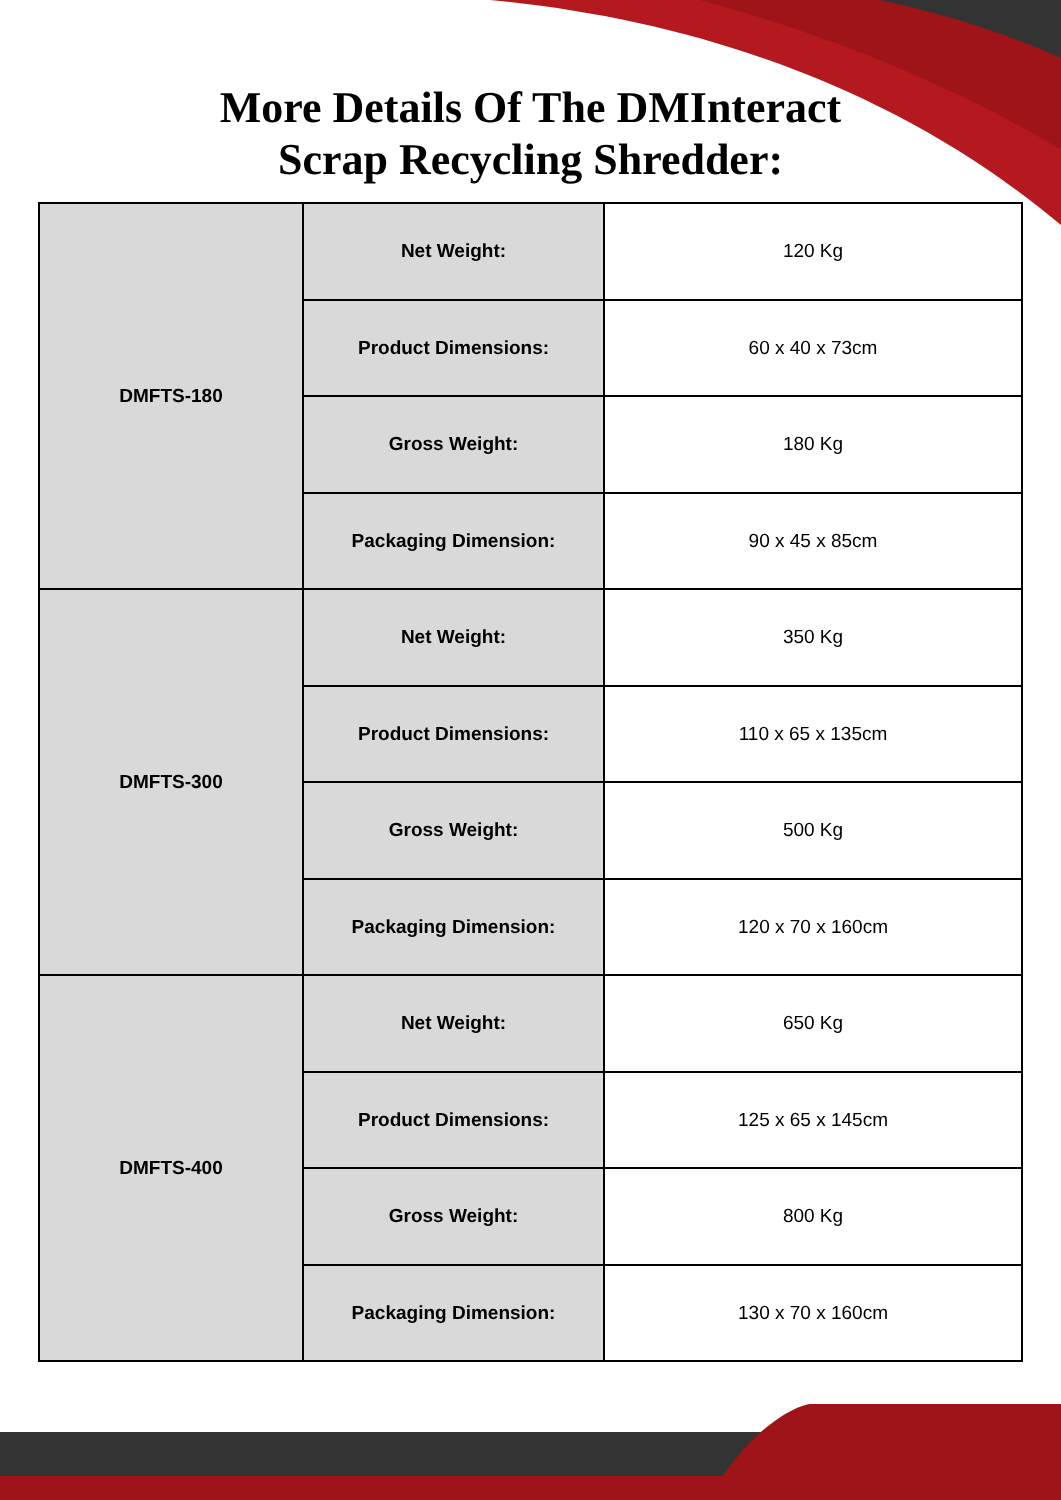More Details Of The DMInteract
Scrap Recycling Shredder:
| DMFTS-180 | Net Weight: | 120 Kg |
| | Product Dimensions: | 60 x 40 x 73cm |
| | Gross Weight: | 180 Kg |
| | Packaging Dimension: | 90 x 45 x 85cm |
| DMFTS-300 | Net Weight: | 350 Kg |
| | Product Dimensions: | 110 x 65 x 135cm |
| | Gross Weight: | 500 Kg |
| | Packaging Dimension: | 120 x 70 x 160cm |
| DMFTS-400 | Net Weight: | 650 Kg |
| | Product Dimensions: | 125 x 65 x 145cm |
| | Gross Weight: | 800 Kg |
| | Packaging Dimension: | 130 x 70 x 160cm |